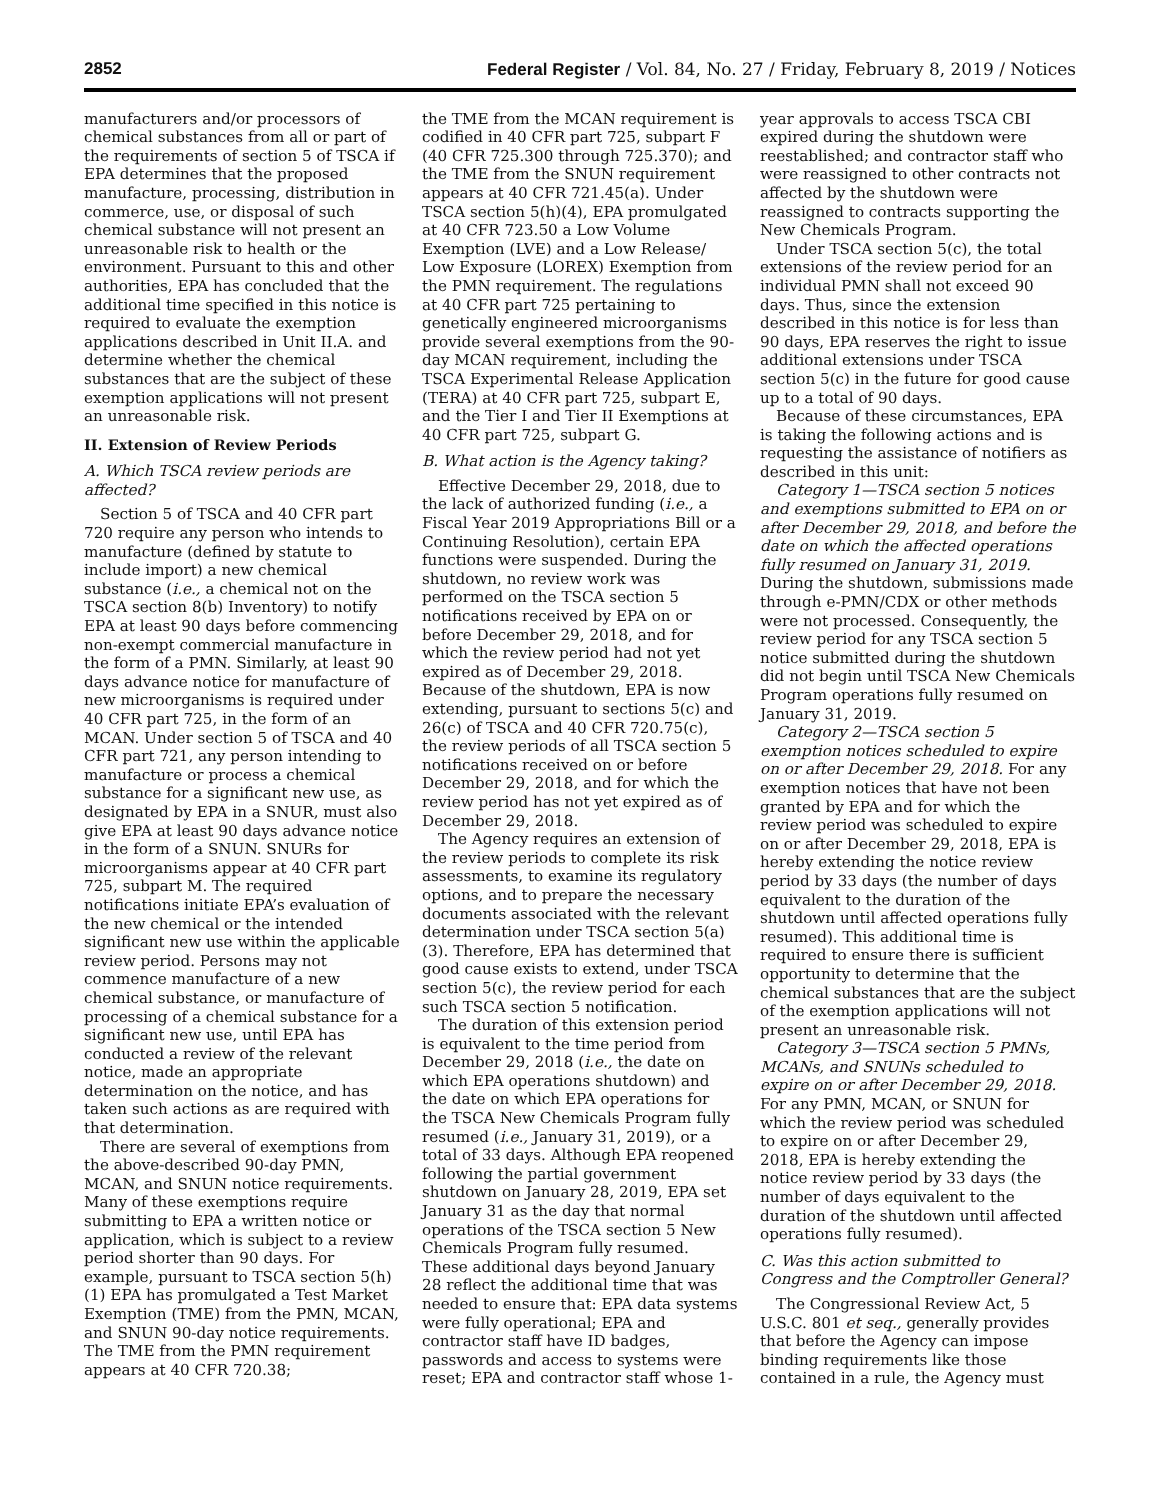2852 Federal Register / Vol. 84, No. 27 / Friday, February 8, 2019 / Notices
manufacturers and/or processors of chemical substances from all or part of the requirements of section 5 of TSCA if EPA determines that the proposed manufacture, processing, distribution in commerce, use, or disposal of such chemical substance will not present an unreasonable risk to health or the environment. Pursuant to this and other authorities, EPA has concluded that the additional time specified in this notice is required to evaluate the exemption applications described in Unit II.A. and determine whether the chemical substances that are the subject of these exemption applications will not present an unreasonable risk.
II. Extension of Review Periods
A. Which TSCA review periods are affected?
Section 5 of TSCA and 40 CFR part 720 require any person who intends to manufacture (defined by statute to include import) a new chemical substance (i.e., a chemical not on the TSCA section 8(b) Inventory) to notify EPA at least 90 days before commencing non-exempt commercial manufacture in the form of a PMN. Similarly, at least 90 days advance notice for manufacture of new microorganisms is required under 40 CFR part 725, in the form of an MCAN. Under section 5 of TSCA and 40 CFR part 721, any person intending to manufacture or process a chemical substance for a significant new use, as designated by EPA in a SNUR, must also give EPA at least 90 days advance notice in the form of a SNUN. SNURs for microorganisms appear at 40 CFR part 725, subpart M. The required notifications initiate EPA’s evaluation of the new chemical or the intended significant new use within the applicable review period. Persons may not commence manufacture of a new chemical substance, or manufacture of processing of a chemical substance for a significant new use, until EPA has conducted a review of the relevant notice, made an appropriate determination on the notice, and has taken such actions as are required with that determination.
There are several of exemptions from the above-described 90-day PMN, MCAN, and SNUN notice requirements. Many of these exemptions require submitting to EPA a written notice or application, which is subject to a review period shorter than 90 days. For example, pursuant to TSCA section 5(h)(1) EPA has promulgated a Test Market Exemption (TME) from the PMN, MCAN, and SNUN 90-day notice requirements. The TME from the PMN requirement appears at 40 CFR 720.38;
the TME from the MCAN requirement is codified in 40 CFR part 725, subpart F (40 CFR 725.300 through 725.370); and the TME from the SNUN requirement appears at 40 CFR 721.45(a). Under TSCA section 5(h)(4), EPA promulgated at 40 CFR 723.50 a Low Volume Exemption (LVE) and a Low Release/ Low Exposure (LOREX) Exemption from the PMN requirement. The regulations at 40 CFR part 725 pertaining to genetically engineered microorganisms provide several exemptions from the 90-day MCAN requirement, including the TSCA Experimental Release Application (TERA) at 40 CFR part 725, subpart E, and the Tier I and Tier II Exemptions at 40 CFR part 725, subpart G.
B. What action is the Agency taking?
Effective December 29, 2018, due to the lack of authorized funding (i.e., a Fiscal Year 2019 Appropriations Bill or a Continuing Resolution), certain EPA functions were suspended. During the shutdown, no review work was performed on the TSCA section 5 notifications received by EPA on or before December 29, 2018, and for which the review period had not yet expired as of December 29, 2018. Because of the shutdown, EPA is now extending, pursuant to sections 5(c) and 26(c) of TSCA and 40 CFR 720.75(c), the review periods of all TSCA section 5 notifications received on or before December 29, 2018, and for which the review period has not yet expired as of December 29, 2018.
The Agency requires an extension of the review periods to complete its risk assessments, to examine its regulatory options, and to prepare the necessary documents associated with the relevant determination under TSCA section 5(a)(3). Therefore, EPA has determined that good cause exists to extend, under TSCA section 5(c), the review period for each such TSCA section 5 notification.
The duration of this extension period is equivalent to the time period from December 29, 2018 (i.e., the date on which EPA operations shutdown) and the date on which EPA operations for the TSCA New Chemicals Program fully resumed (i.e., January 31, 2019), or a total of 33 days. Although EPA reopened following the partial government shutdown on January 28, 2019, EPA set January 31 as the day that normal operations of the TSCA section 5 New Chemicals Program fully resumed. These additional days beyond January 28 reflect the additional time that was needed to ensure that: EPA data systems were fully operational; EPA and contractor staff have ID badges, passwords and access to systems were reset; EPA and contractor staff whose 1-
year approvals to access TSCA CBI expired during the shutdown were reestablished; and contractor staff who were reassigned to other contracts not affected by the shutdown were reassigned to contracts supporting the New Chemicals Program.
Under TSCA section 5(c), the total extensions of the review period for an individual PMN shall not exceed 90 days. Thus, since the extension described in this notice is for less than 90 days, EPA reserves the right to issue additional extensions under TSCA section 5(c) in the future for good cause up to a total of 90 days.
Because of these circumstances, EPA is taking the following actions and is requesting the assistance of notifiers as described in this unit:
Category 1—TSCA section 5 notices and exemptions submitted to EPA on or after December 29, 2018, and before the date on which the affected operations fully resumed on January 31, 2019. During the shutdown, submissions made through e-PMN/CDX or other methods were not processed. Consequently, the review period for any TSCA section 5 notice submitted during the shutdown did not begin until TSCA New Chemicals Program operations fully resumed on January 31, 2019.
Category 2—TSCA section 5 exemption notices scheduled to expire on or after December 29, 2018. For any exemption notices that have not been granted by EPA and for which the review period was scheduled to expire on or after December 29, 2018, EPA is hereby extending the notice review period by 33 days (the number of days equivalent to the duration of the shutdown until affected operations fully resumed). This additional time is required to ensure there is sufficient opportunity to determine that the chemical substances that are the subject of the exemption applications will not present an unreasonable risk.
Category 3—TSCA section 5 PMNs, MCANs, and SNUNs scheduled to expire on or after December 29, 2018. For any PMN, MCAN, or SNUN for which the review period was scheduled to expire on or after December 29, 2018, EPA is hereby extending the notice review period by 33 days (the number of days equivalent to the duration of the shutdown until affected operations fully resumed).
C. Was this action submitted to Congress and the Comptroller General?
The Congressional Review Act, 5 U.S.C. 801 et seq., generally provides that before the Agency can impose binding requirements like those contained in a rule, the Agency must